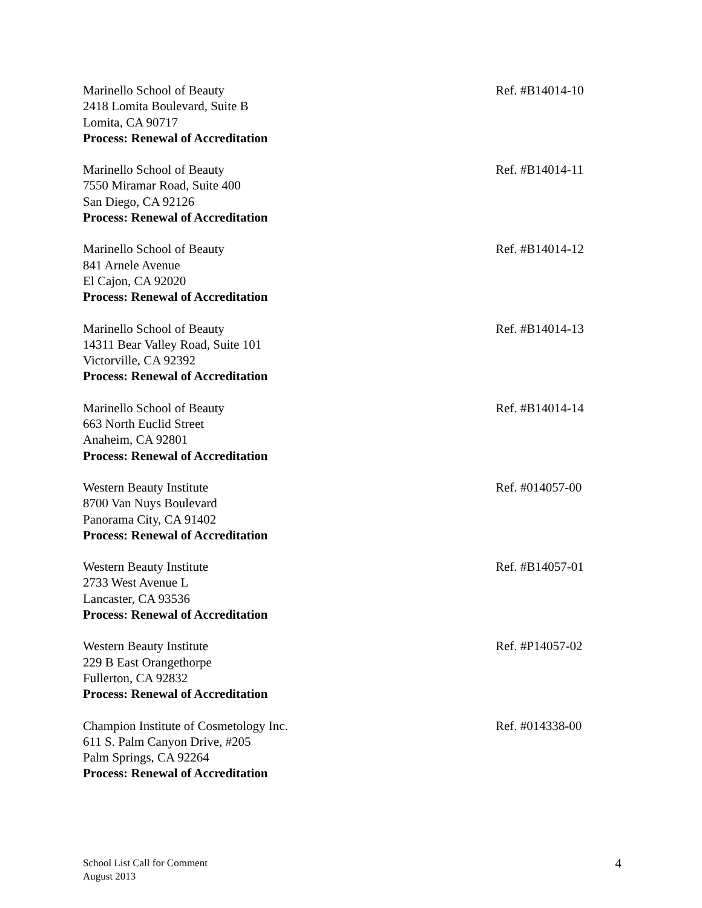Marinello School of Beauty
2418 Lomita Boulevard, Suite B
Lomita, CA 90717
Process: Renewal of Accreditation
Ref. #B14014-10
Marinello School of Beauty
7550 Miramar Road, Suite 400
San Diego, CA 92126
Process: Renewal of Accreditation
Ref. #B14014-11
Marinello School of Beauty
841 Arnele Avenue
El Cajon, CA 92020
Process: Renewal of Accreditation
Ref. #B14014-12
Marinello School of Beauty
14311 Bear Valley Road, Suite 101
Victorville, CA 92392
Process: Renewal of Accreditation
Ref. #B14014-13
Marinello School of Beauty
663 North Euclid Street
Anaheim, CA 92801
Process: Renewal of Accreditation
Ref. #B14014-14
Western Beauty Institute
8700 Van Nuys Boulevard
Panorama City, CA 91402
Process: Renewal of Accreditation
Ref. #014057-00
Western Beauty Institute
2733 West Avenue L
Lancaster, CA 93536
Process: Renewal of Accreditation
Ref. #B14057-01
Western Beauty Institute
229 B East Orangethorpe
Fullerton, CA 92832
Process: Renewal of Accreditation
Ref. #P14057-02
Champion Institute of Cosmetology Inc.
611 S. Palm Canyon Drive, #205
Palm Springs, CA 92264
Process: Renewal of Accreditation
Ref. #014338-00
School List Call for Comment
August 2013
4